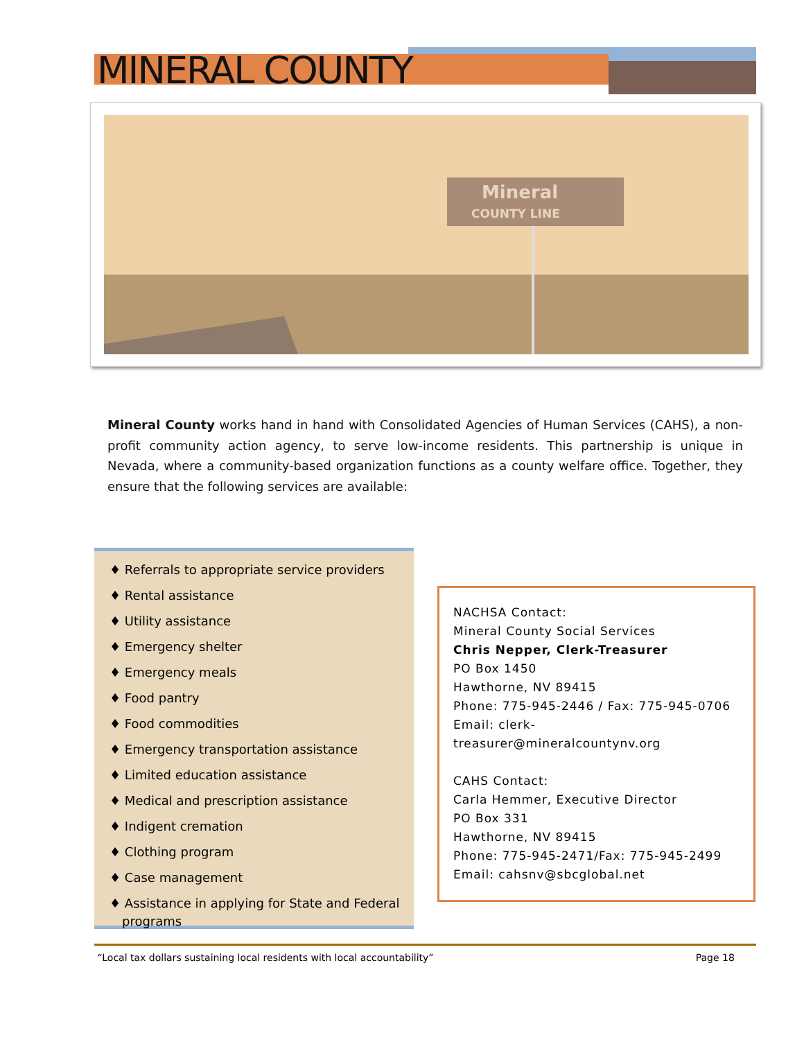MINERAL COUNTY
Mineral
COUNTY LINE
Mineral County works hand in hand with Consolidated Agencies of Human Services (CAHS), a non-profit community action agency, to serve low-income residents. This partnership is unique in Nevada, where a community-based organization functions as a county welfare office. Together, they ensure that the following services are available:
♦ Referrals to appropriate service providers
♦ Rental assistance
♦ Utility assistance
♦ Emergency shelter
♦ Emergency meals
♦ Food pantry
♦ Food commodities
♦ Emergency transportation assistance
♦ Limited education assistance
♦ Medical and prescription assistance
♦ Indigent cremation
♦ Clothing program
♦ Case management
♦ Assistance in applying for State and Federal programs
NACHSA Contact:
Mineral County Social Services
Chris Nepper, Clerk-Treasurer
PO Box 1450
Hawthorne, NV 89415
Phone: 775-945-2446 / Fax: 775-945-0706
Email: clerk-treasurer@mineralcountynv.org
CAHS Contact:
Carla Hemmer, Executive Director
PO Box 331
Hawthorne, NV 89415
Phone: 775-945-2471/Fax: 775-945-2499
Email: cahsnv@sbcglobal.net
“Local tax dollars sustaining local residents with local accountability” Page 18